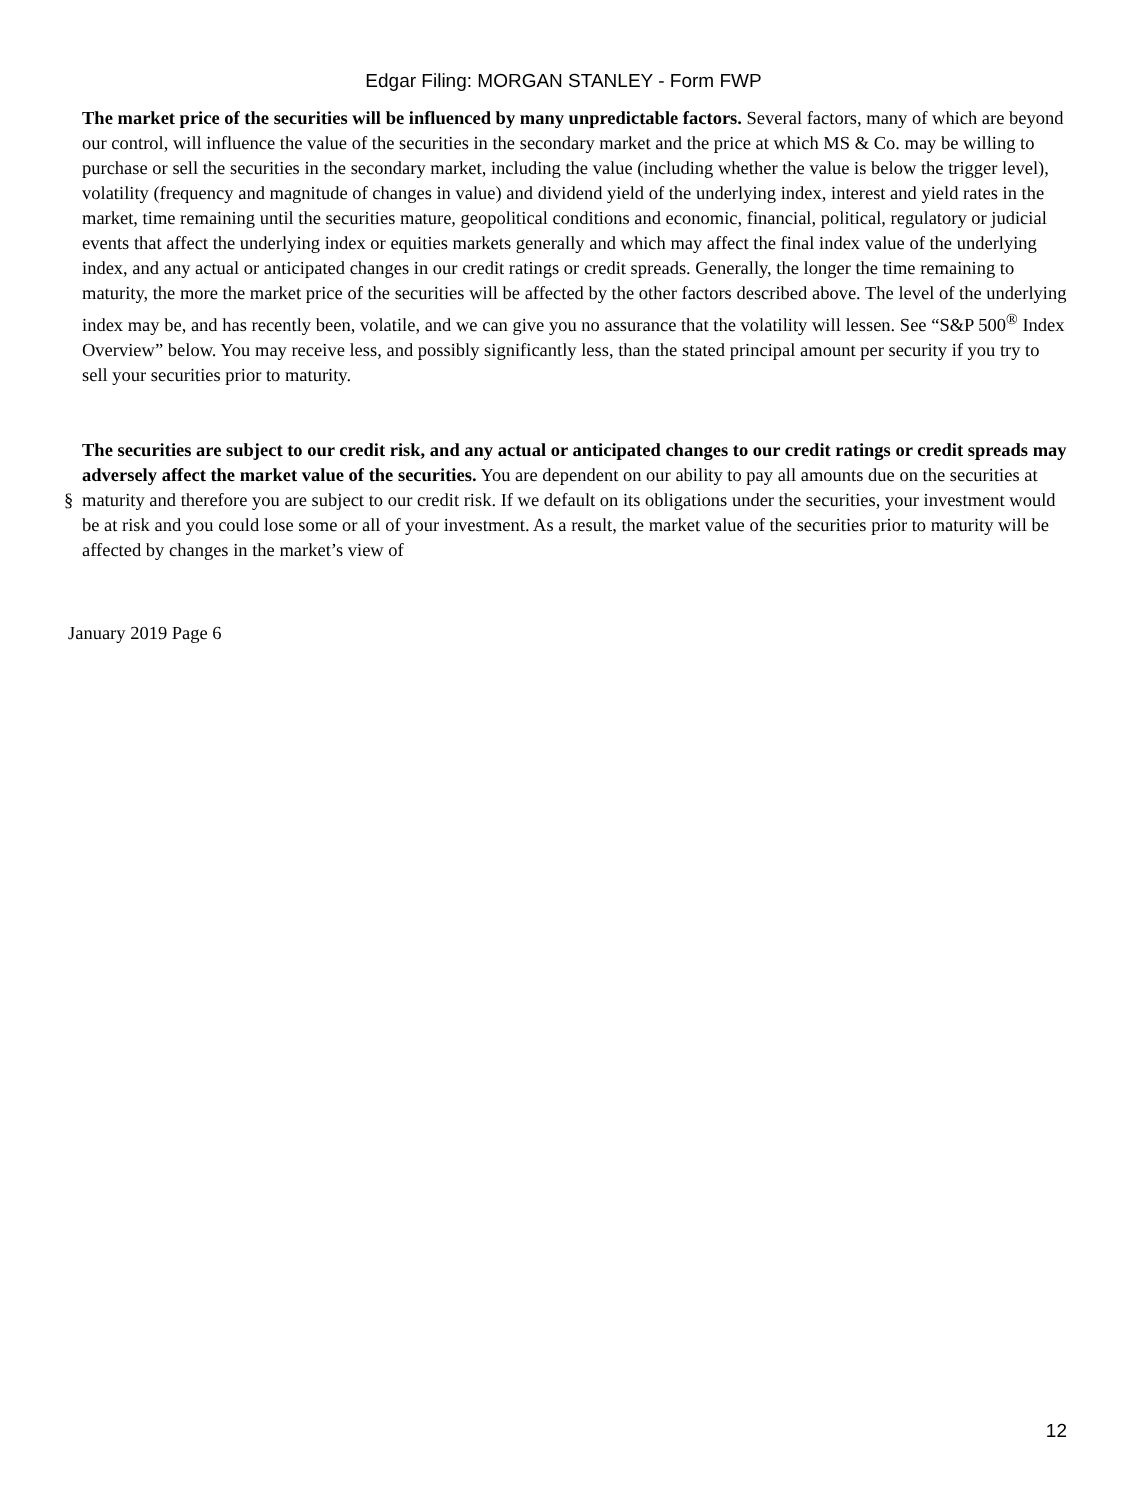Edgar Filing: MORGAN STANLEY - Form FWP
The market price of the securities will be influenced by many unpredictable factors. Several factors, many of which are beyond our control, will influence the value of the securities in the secondary market and the price at which MS & Co. may be willing to purchase or sell the securities in the secondary market, including the value (including whether the value is below the trigger level), volatility (frequency and magnitude of changes in value) and dividend yield of the underlying index, interest and yield rates in the market, time remaining until the securities mature, geopolitical conditions and economic, financial, political, regulatory or judicial events that affect the underlying index or equities markets generally and which may affect the final index value of the underlying index, and any actual or anticipated changes in our credit ratings or credit spreads. Generally, the longer the time remaining to maturity, the more the market price of the securities will be affected by the other factors described above. The level of the underlying index may be, and has recently been, volatile, and we can give you no assurance that the volatility will lessen. See “S&P 500<sup>®</sup> Index Overview” below. You may receive less, and possibly significantly less, than the stated principal amount per security if you try to sell your securities prior to maturity.
§
The securities are subject to our credit risk, and any actual or anticipated changes to our credit ratings or credit spreads may adversely affect the market value of the securities. You are dependent on our ability to pay all amounts due on the securities at maturity and therefore you are subject to our credit risk. If we default on its obligations under the securities, your investment would be at risk and you could lose some or all of your investment. As a result, the market value of the securities prior to maturity will be affected by changes in the market’s view of
January 2019 Page 6
12